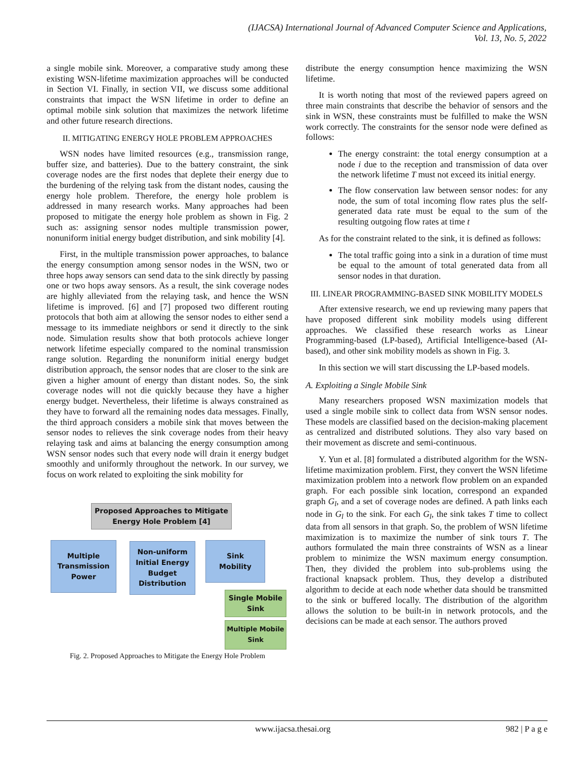(IJACSA) International Journal of Advanced Computer Science and Applications,
Vol. 13, No. 5, 2022
a single mobile sink. Moreover, a comparative study among these existing WSN-lifetime maximization approaches will be conducted in Section VI. Finally, in section VII, we discuss some additional constraints that impact the WSN lifetime in order to define an optimal mobile sink solution that maximizes the network lifetime and other future research directions.
II. MITIGATING ENERGY HOLE PROBLEM APPROACHES
WSN nodes have limited resources (e.g., transmission range, buffer size, and batteries). Due to the battery constraint, the sink coverage nodes are the first nodes that deplete their energy due to the burdening of the relying task from the distant nodes, causing the energy hole problem. Therefore, the energy hole problem is addressed in many research works. Many approaches had been proposed to mitigate the energy hole problem as shown in Fig. 2 such as: assigning sensor nodes multiple transmission power, nonuniform initial energy budget distribution, and sink mobility [4].
First, in the multiple transmission power approaches, to balance the energy consumption among sensor nodes in the WSN, two or three hops away sensors can send data to the sink directly by passing one or two hops away sensors. As a result, the sink coverage nodes are highly alleviated from the relaying task, and hence the WSN lifetime is improved. [6] and [7] proposed two different routing protocols that both aim at allowing the sensor nodes to either send a message to its immediate neighbors or send it directly to the sink node. Simulation results show that both protocols achieve longer network lifetime especially compared to the nominal transmission range solution. Regarding the nonuniform initial energy budget distribution approach, the sensor nodes that are closer to the sink are given a higher amount of energy than distant nodes. So, the sink coverage nodes will not die quickly because they have a higher energy budget. Nevertheless, their lifetime is always constrained as they have to forward all the remaining nodes data messages. Finally, the third approach considers a mobile sink that moves between the sensor nodes to relieves the sink coverage nodes from their heavy relaying task and aims at balancing the energy consumption among WSN sensor nodes such that every node will drain it energy budget smoothly and uniformly throughout the network. In our survey, we focus on work related to exploiting the sink mobility for
Proposed Approaches to Mitigate
Energy Hole Problem [4]
Multiple
Transmission
Power
Non-uniform
Initial Energy
Budget
Distribution
Sink
Mobility
Single Mobile
Sink
Multiple Mobile
Sink
Fig. 2. Proposed Approaches to Mitigate the Energy Hole Problem
distribute the energy consumption hence maximizing the WSN lifetime.
It is worth noting that most of the reviewed papers agreed on three main constraints that describe the behavior of sensors and the sink in WSN, these constraints must be fulfilled to make the WSN work correctly. The constraints for the sensor node were defined as follows:
The energy constraint: the total energy consumption at a node i due to the reception and transmission of data over the network lifetime T must not exceed its initial energy.
The flow conservation law between sensor nodes: for any node, the sum of total incoming flow rates plus the self-generated data rate must be equal to the sum of the resulting outgoing flow rates at time t
As for the constraint related to the sink, it is defined as follows:
The total traffic going into a sink in a duration of time must be equal to the amount of total generated data from all sensor nodes in that duration.
III. LINEAR PROGRAMMING-BASED SINK MOBILITY MODELS
After extensive research, we end up reviewing many papers that have proposed different sink mobility models using different approaches. We classified these research works as Linear Programming-based (LP-based), Artificial Intelligence-based (AI-based), and other sink mobility models as shown in Fig. 3.
In this section we will start discussing the LP-based models.
A. Exploiting a Single Mobile Sink
Many researchers proposed WSN maximization models that used a single mobile sink to collect data from WSN sensor nodes. These models are classified based on the decision-making placement as centralized and distributed solutions. They also vary based on their movement as discrete and semi-continuous.
Y. Yun et al. [8] formulated a distributed algorithm for the WSN-lifetime maximization problem. First, they convert the WSN lifetime maximization problem into a network flow problem on an expanded graph. For each possible sink location, correspond an expanded graph G<sub>l</sub>, and a set of coverage nodes are defined. A path links each node in G<sub>l</sub> to the sink. For each G<sub>l</sub>, the sink takes T time to collect data from all sensors in that graph. So, the problem of WSN lifetime maximization is to maximize the number of sink tours T. The authors formulated the main three constraints of WSN as a linear problem to minimize the WSN maximum energy consumption. Then, they divided the problem into sub-problems using the fractional knapsack problem. Thus, they develop a distributed algorithm to decide at each node whether data should be transmitted to the sink or buffered locally. The distribution of the algorithm allows the solution to be built-in in network protocols, and the decisions can be made at each sensor. The authors proved
www.ijacsa.thesai.org 982 | P a g e